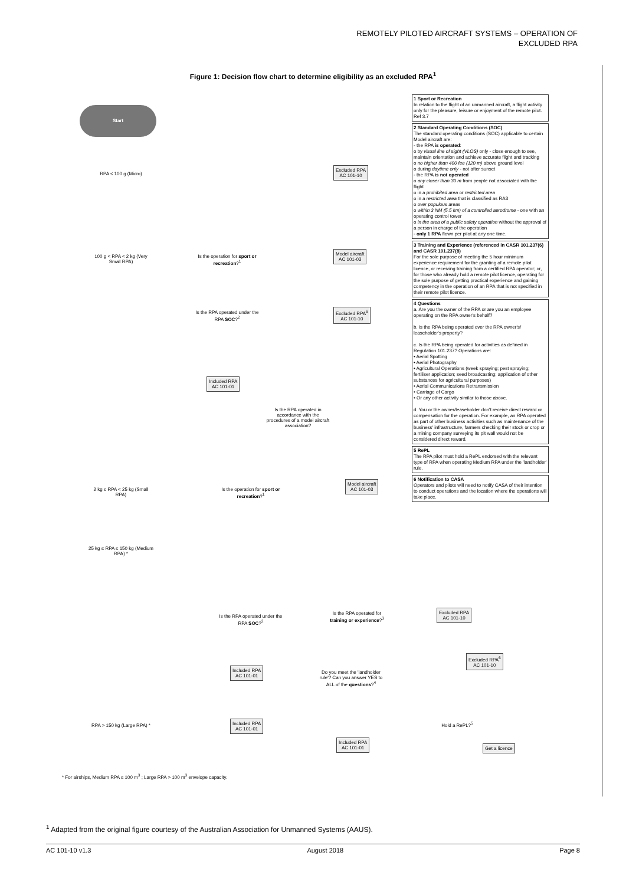REMOTELY PILOTED AIRCRAFT SYSTEMS – OPERATION OF
EXCLUDED RPA
Figure 1: Decision flow chart to determine eligibility as an excluded RPA<sup>1</sup>
Start
RPA ≤ 100 g (Micro)
Excluded RPA
AC 101-10
100 g < RPA < 2 kg (Very Small RPA)
Is the operation for sport or recreation?<sup>1</sup>
Model aircraft
AC 101-03
Is the RPA operated under the RPA SOC?<sup>2</sup>
Excluded RPA<sup>6</sup>
AC 101-10
Included RPA
AC 101-01
Is the RPA operated in accordance with the procedures of a model aircraft association?
2 kg ≤ RPA < 25 kg (Small RPA)
Is the operation for sport or recreation?<sup>1</sup>
Model aircraft
AC 101-03
25 kg ≤ RPA ≤ 150 kg (Medium RPA) *
Is the RPA operated under the RPA SOC?<sup>2</sup>
Is the RPA operated for training or experience?<sup>3</sup>
Excluded RPA
AC 101-10
Included RPA
AC 101-01
Do you meet the 'landholder rule'? Can you answer YES to ALL of the questions?<sup>4</sup>
Excluded RPA<sup>6</sup>
AC 101-10
Hold a RePL?<sup>5</sup>
RPA > 150 kg (Large RPA) *
Included RPA
AC 101-01
Included RPA
AC 101-01
Get a licence
1 Sport or Recreation
In relation to the flight of an unmanned aircraft, a flight activity only for the pleasure, leisure or enjoyment of the remote pilot. Ref 3.7
2 Standard Operating Conditions (SOC)
The standard operating conditions (SOC) applicable to certain Model aircraft are:
- the RPA is operated:
o by visual line of sight (VLOS) only - close enough to see, maintain orientation and achieve accurate flight and tracking
o no higher than 400 fee (120 m) above ground level
o during daytime only - not after sunset
- the RPA is not operated
o any closer than 30 m from people not associated with the flight
o in a prohibited area or restricted area
o in a restricted area that is classified as RA3
o over populous areas
o within 3 NM (5.5 km) of a controlled aerodrome - one with an operating control tower
o in the area of a public safety operation without the approval of a person in charge of the operation
- only 1 RPA flown per pilot at any one time.
3 Training and Experience (referenced in CASR 101.237(6) and CASR 101.237(8)
For the sole purpose of meeting the 5 hour minimum experience requirement for the granting of a remote pilot licence, or receiving training from a certified RPA operator; or, for those who already hold a remote pilot licence, operating for the sole purpose of getting practical experience and gaining competency in the operation of an RPA that is not specified in their remote pilot licence.
4 Questions
a. Are you the owner of the RPA or are you an employee operating on the RPA owner's behalf?
b. Is the RPA being operated over the RPA owner's/ leaseholder's property?
c. Is the RPA being operated for activities as defined in Regulation 101.237? Operations are:
• Aerial Spotting
• Aerial Photography
• Agricultural Operations (week spraying; pest spraying; fertiliser application; seed broadcasting; application of other substances for agricultural purposes)
• Aerial Communications Retransmission
• Carriage of Cargo
• Or any other activity similar to those above.
d. You or the owner/leaseholder don't receive direct reward or compensation for the operation. For example, an RPA operated as part of other business activities such as maintenance of the business' infrastructure, farmers checking their stock or crop or a mining company surveying its pit wall would not be considered direct reward.
5 RePL
The RPA pilot must hold a RePL endorsed with the relevant type of RPA when operating Medium RPA under the 'landholder' rule.
6 Notification to CASA
Operators and pilots will need to notify CASA of their intention to conduct operations and the location where the operations will take place.
* For airships, Medium RPA ≤ 100 m<sup>3</sup> ; Large RPA > 100 m<sup>3</sup> envelope capacity.
<sup>1</sup> Adapted from the original figure courtesy of the Australian Association for Unmanned Systems (AAUS).
AC 101-10 v1.3 August 2018 Page 8